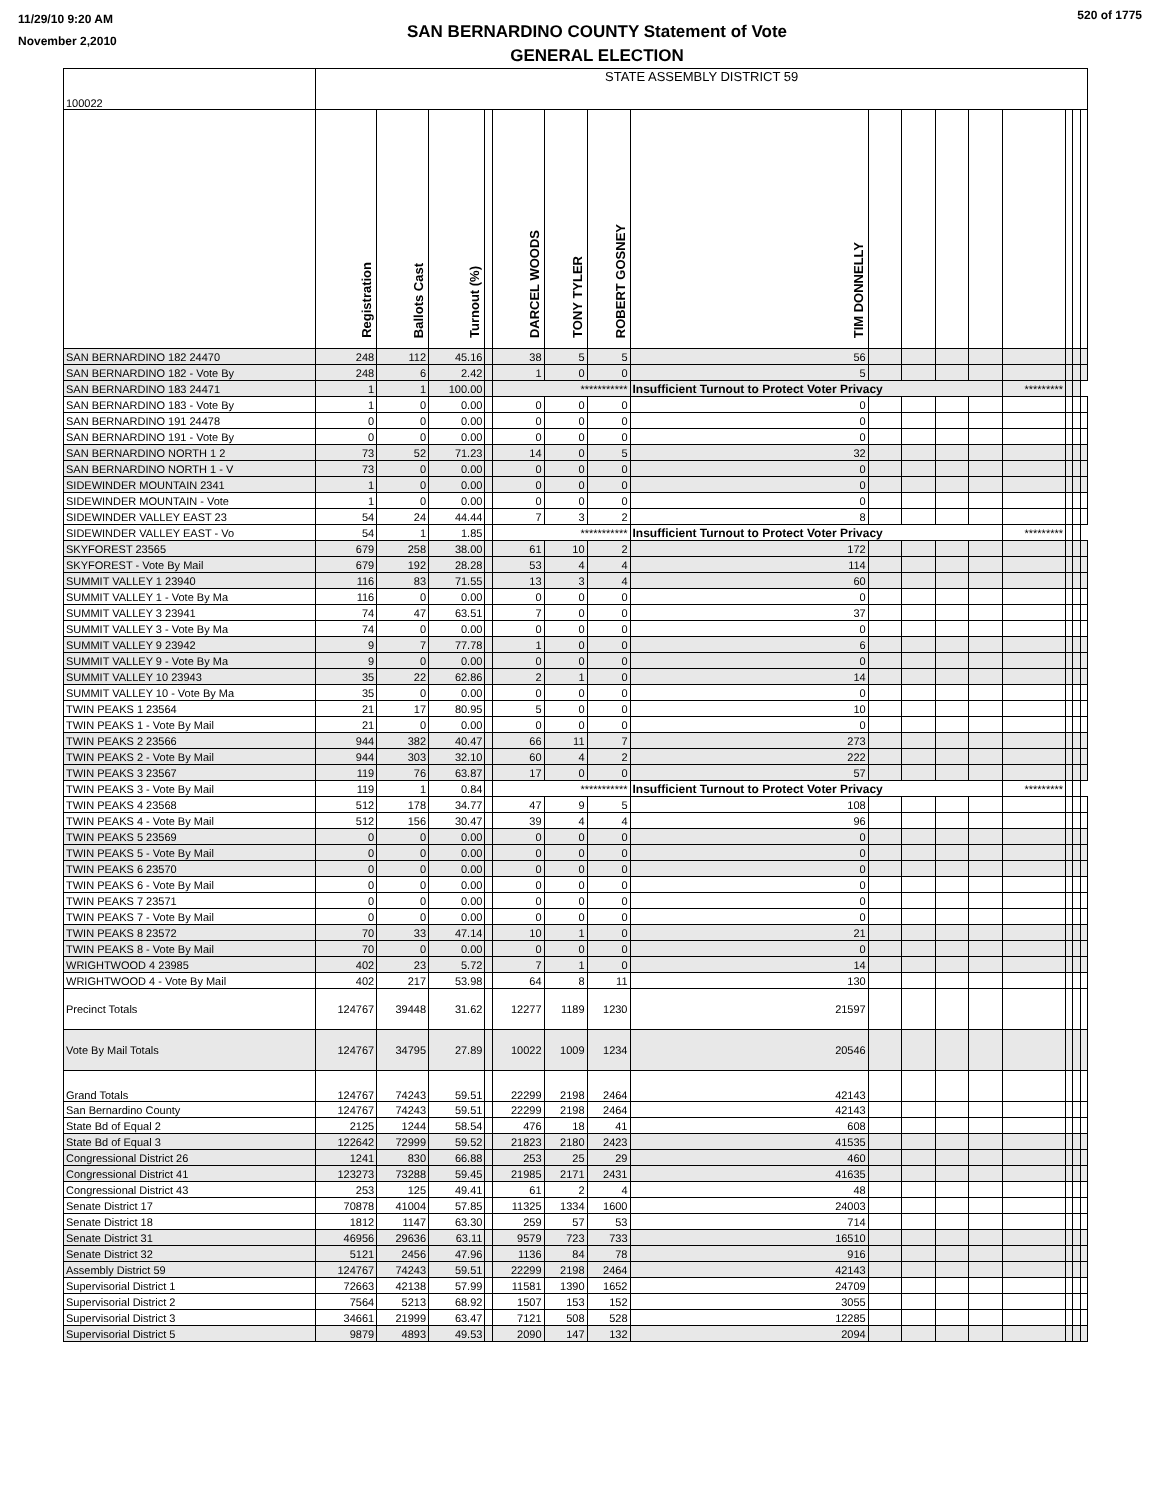11/29/10 9:20 AM
November 2,2010
SAN BERNARDINO COUNTY Statement of Vote
GENERAL ELECTION
520 of 1775
| 100022 | STATE ASSEMBLY DISTRICT 59 | | | | | | | | | | | | | | | |
| | Registration | Ballots Cast | Turnout (%) | | DARCEL WOODS | TONY TYLER | ROBERT GOSNEY | TIM DONNELLY | | | | | | | | |
| SAN BERNARDINO 182 24470 | 248 | 112 | 45.16 | | 38 | 5 | 5 | 56 | | | | | | | | |
| SAN BERNARDINO 182 - Vote By | 248 | 6 | 2.42 | | 1 | 0 | 0 | 5 | | | | | | | | |
| SAN BERNARDINO 183 24471 | 1 | 1 | 100.00 | | *********** | | | Insufficient Turnout to Protect Voter Privacy | | | | | ********* | | | |
| SAN BERNARDINO 183 - Vote By | 1 | 0 | 0.00 | | 0 | 0 | 0 | 0 | | | | | | | | |
| SAN BERNARDINO 191 24478 | 0 | 0 | 0.00 | | 0 | 0 | 0 | 0 | | | | | | | | |
| SAN BERNARDINO 191 - Vote By | 0 | 0 | 0.00 | | 0 | 0 | 0 | 0 | | | | | | | | |
| SAN BERNARDINO NORTH 1 2 | 73 | 52 | 71.23 | | 14 | 0 | 5 | 32 | | | | | | | | |
| SAN BERNARDINO NORTH 1 - V | 73 | 0 | 0.00 | | 0 | 0 | 0 | 0 | | | | | | | | |
| SIDEWINDER MOUNTAIN 2341 | 1 | 0 | 0.00 | | 0 | 0 | 0 | 0 | | | | | | | | |
| SIDEWINDER MOUNTAIN - Vote | 1 | 0 | 0.00 | | 0 | 0 | 0 | 0 | | | | | | | | |
| SIDEWINDER VALLEY EAST 23 | 54 | 24 | 44.44 | | 7 | 3 | 2 | 8 | | | | | | | | |
| SIDEWINDER VALLEY EAST - Vo | 54 | 1 | 1.85 | | *********** | | | Insufficient Turnout to Protect Voter Privacy | | | | | ********* | | | |
| SKYFOREST 23565 | 679 | 258 | 38.00 | | 61 | 10 | 2 | 172 | | | | | | | | |
| SKYFOREST - Vote By Mail | 679 | 192 | 28.28 | | 53 | 4 | 4 | 114 | | | | | | | | |
| SUMMIT VALLEY 1 23940 | 116 | 83 | 71.55 | | 13 | 3 | 4 | 60 | | | | | | | | |
| SUMMIT VALLEY 1 - Vote By Ma | 116 | 0 | 0.00 | | 0 | 0 | 0 | 0 | | | | | | | | |
| SUMMIT VALLEY 3 23941 | 74 | 47 | 63.51 | | 7 | 0 | 0 | 37 | | | | | | | | |
| SUMMIT VALLEY 3 - Vote By Ma | 74 | 0 | 0.00 | | 0 | 0 | 0 | 0 | | | | | | | | |
| SUMMIT VALLEY 9 23942 | 9 | 7 | 77.78 | | 1 | 0 | 0 | 6 | | | | | | | | |
| SUMMIT VALLEY 9 - Vote By Ma | 9 | 0 | 0.00 | | 0 | 0 | 0 | 0 | | | | | | | | |
| SUMMIT VALLEY 10 23943 | 35 | 22 | 62.86 | | 2 | 1 | 0 | 14 | | | | | | | | |
| SUMMIT VALLEY 10 - Vote By Ma | 35 | 0 | 0.00 | | 0 | 0 | 0 | 0 | | | | | | | | |
| TWIN PEAKS 1 23564 | 21 | 17 | 80.95 | | 5 | 0 | 0 | 10 | | | | | | | | |
| TWIN PEAKS 1 - Vote By Mail | 21 | 0 | 0.00 | | 0 | 0 | 0 | 0 | | | | | | | | |
| TWIN PEAKS 2 23566 | 944 | 382 | 40.47 | | 66 | 11 | 7 | 273 | | | | | | | | |
| TWIN PEAKS 2 - Vote By Mail | 944 | 303 | 32.10 | | 60 | 4 | 2 | 222 | | | | | | | | |
| TWIN PEAKS 3 23567 | 119 | 76 | 63.87 | | 17 | 0 | 0 | 57 | | | | | | | | |
| TWIN PEAKS 3 - Vote By Mail | 119 | 1 | 0.84 | | *********** | | | Insufficient Turnout to Protect Voter Privacy | | | | | ********* | | | |
| TWIN PEAKS 4 23568 | 512 | 178 | 34.77 | | 47 | 9 | 5 | 108 | | | | | | | | |
| TWIN PEAKS 4 - Vote By Mail | 512 | 156 | 30.47 | | 39 | 4 | 4 | 96 | | | | | | | | |
| TWIN PEAKS 5 23569 | 0 | 0 | 0.00 | | 0 | 0 | 0 | 0 | | | | | | | | |
| TWIN PEAKS 5 - Vote By Mail | 0 | 0 | 0.00 | | 0 | 0 | 0 | 0 | | | | | | | | |
| TWIN PEAKS 6 23570 | 0 | 0 | 0.00 | | 0 | 0 | 0 | 0 | | | | | | | | |
| TWIN PEAKS 6 - Vote By Mail | 0 | 0 | 0.00 | | 0 | 0 | 0 | 0 | | | | | | | | |
| TWIN PEAKS 7 23571 | 0 | 0 | 0.00 | | 0 | 0 | 0 | 0 | | | | | | | | |
| TWIN PEAKS 7 - Vote By Mail | 0 | 0 | 0.00 | | 0 | 0 | 0 | 0 | | | | | | | | |
| TWIN PEAKS 8 23572 | 70 | 33 | 47.14 | | 10 | 1 | 0 | 21 | | | | | | | | |
| TWIN PEAKS 8 - Vote By Mail | 70 | 0 | 0.00 | | 0 | 0 | 0 | 0 | | | | | | | | |
| WRIGHTWOOD 4 23985 | 402 | 23 | 5.72 | | 7 | 1 | 0 | 14 | | | | | | | | |
| WRIGHTWOOD 4 - Vote By Mail | 402 | 217 | 53.98 | | 64 | 8 | 11 | 130 | | | | | | | | |
| Precinct Totals | 124767 | 39448 | 31.62 | | 12277 | 1189 | 1230 | 21597 | | | | | | | | |
| Vote By Mail Totals | 124767 | 34795 | 27.89 | | 10022 | 1009 | 1234 | 20546 | | | | | | | | |
| Grand Totals | 124767 | 74243 | 59.51 | | 22299 | 2198 | 2464 | 42143 | | | | | | | | |
| San Bernardino County | 124767 | 74243 | 59.51 | | 22299 | 2198 | 2464 | 42143 | | | | | | | | |
| State Bd of Equal 2 | 2125 | 1244 | 58.54 | | 476 | 18 | 41 | 608 | | | | | | | | |
| State Bd of Equal 3 | 122642 | 72999 | 59.52 | | 21823 | 2180 | 2423 | 41535 | | | | | | | | |
| Congressional District 26 | 1241 | 830 | 66.88 | | 253 | 25 | 29 | 460 | | | | | | | | |
| Congressional District 41 | 123273 | 73288 | 59.45 | | 21985 | 2171 | 2431 | 41635 | | | | | | | | |
| Congressional District 43 | 253 | 125 | 49.41 | | 61 | 2 | 4 | 48 | | | | | | | | |
| Senate District 17 | 70878 | 41004 | 57.85 | | 11325 | 1334 | 1600 | 24003 | | | | | | | | |
| Senate District 18 | 1812 | 1147 | 63.30 | | 259 | 57 | 53 | 714 | | | | | | | | |
| Senate District 31 | 46956 | 29636 | 63.11 | | 9579 | 723 | 733 | 16510 | | | | | | | | |
| Senate District 32 | 5121 | 2456 | 47.96 | | 1136 | 84 | 78 | 916 | | | | | | | | |
| Assembly District 59 | 124767 | 74243 | 59.51 | | 22299 | 2198 | 2464 | 42143 | | | | | | | | |
| Supervisorial District 1 | 72663 | 42138 | 57.99 | | 11581 | 1390 | 1652 | 24709 | | | | | | | | |
| Supervisorial District 2 | 7564 | 5213 | 68.92 | | 1507 | 153 | 152 | 3055 | | | | | | | | |
| Supervisorial District 3 | 34661 | 21999 | 63.47 | | 7121 | 508 | 528 | 12285 | | | | | | | | |
| Supervisorial District 5 | 9879 | 4893 | 49.53 | | 2090 | 147 | 132 | 2094 | | | | | | | | |